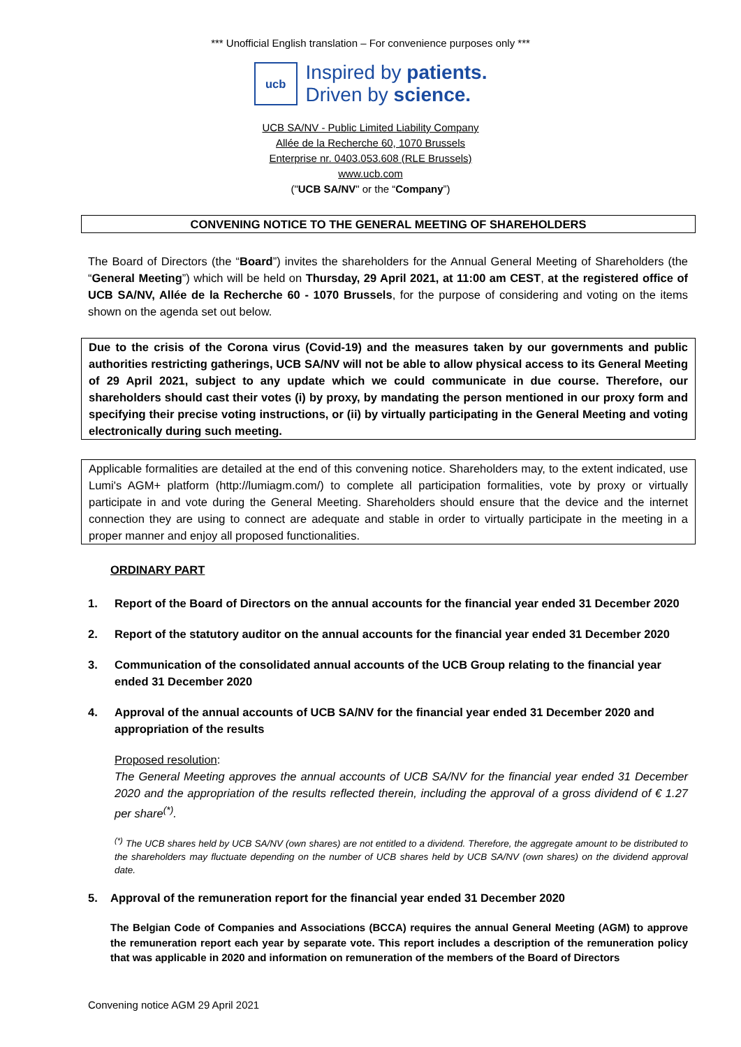*** Unofficial English translation – For convenience purposes only ***
ucb
Inspired by patients.
Driven by science.
UCB SA/NV - Public Limited Liability Company
Allée de la Recherche 60, 1070 Brussels
Enterprise nr. 0403.053.608 (RLE Brussels)
www.ucb.com
("UCB SA/NV" or the “Company”)
CONVENING NOTICE TO THE GENERAL MEETING OF SHAREHOLDERS
The Board of Directors (the “Board”) invites the shareholders for the Annual General Meeting of Shareholders (the “General Meeting”) which will be held on Thursday, 29 April 2021, at 11:00 am CEST, at the registered office of UCB SA/NV, Allée de la Recherche 60 - 1070 Brussels, for the purpose of considering and voting on the items shown on the agenda set out below.
Due to the crisis of the Corona virus (Covid-19) and the measures taken by our governments and public authorities restricting gatherings, UCB SA/NV will not be able to allow physical access to its General Meeting of 29 April 2021, subject to any update which we could communicate in due course. Therefore, our shareholders should cast their votes (i) by proxy, by mandating the person mentioned in our proxy form and specifying their precise voting instructions, or (ii) by virtually participating in the General Meeting and voting electronically during such meeting.
Applicable formalities are detailed at the end of this convening notice. Shareholders may, to the extent indicated, use Lumi's AGM+ platform (http://lumiagm.com/) to complete all participation formalities, vote by proxy or virtually participate in and vote during the General Meeting. Shareholders should ensure that the device and the internet connection they are using to connect are adequate and stable in order to virtually participate in the meeting in a proper manner and enjoy all proposed functionalities.
ORDINARY PART
1. Report of the Board of Directors on the annual accounts for the financial year ended 31 December 2020
2. Report of the statutory auditor on the annual accounts for the financial year ended 31 December 2020
3. Communication of the consolidated annual accounts of the UCB Group relating to the financial year ended 31 December 2020
4. Approval of the annual accounts of UCB SA/NV for the financial year ended 31 December 2020 and appropriation of the results
Proposed resolution:
The General Meeting approves the annual accounts of UCB SA/NV for the financial year ended 31 December 2020 and the appropriation of the results reflected therein, including the approval of a gross dividend of € 1.27 per share<sup>(*)</sup>.
<sup>(*)</sup> The UCB shares held by UCB SA/NV (own shares) are not entitled to a dividend. Therefore, the aggregate amount to be distributed to the shareholders may fluctuate depending on the number of UCB shares held by UCB SA/NV (own shares) on the dividend approval date.
5. Approval of the remuneration report for the financial year ended 31 December 2020
The Belgian Code of Companies and Associations (BCCA) requires the annual General Meeting (AGM) to approve the remuneration report each year by separate vote. This report includes a description of the remuneration policy that was applicable in 2020 and information on remuneration of the members of the Board of Directors
Convening notice AGM 29 April 2021